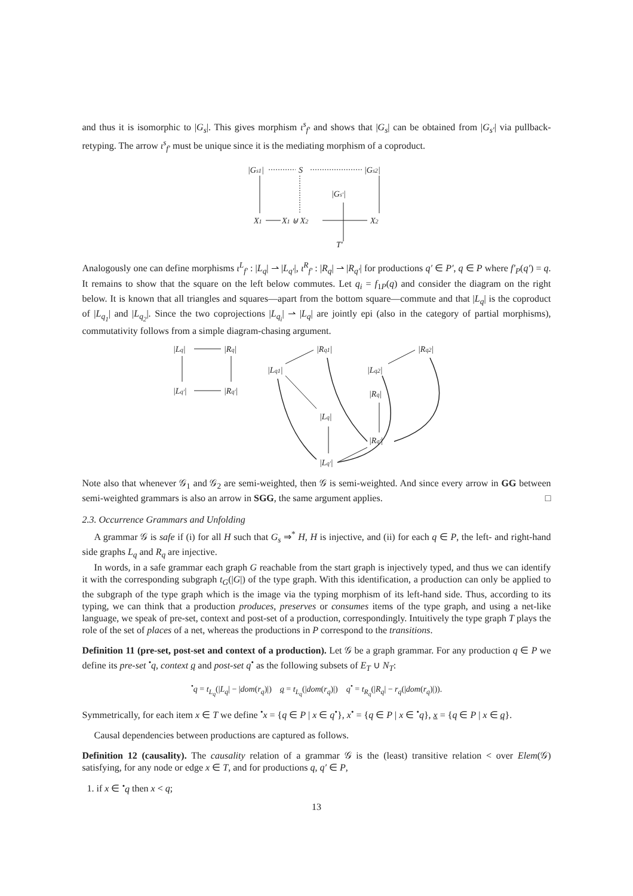and thus it is isomorphic to |G<sub>s</sub>|. This gives morphism ι<sup>s</sup><sub>f′</sub> and shows that |G<sub>s</sub>| can be obtained from |G<sub>s′</sub>| via pullback-retyping. The arrow ι<sup>s</sup><sub>f′</sub> must be unique since it is the mediating morphism of a coproduct.
|Gs1|
S
|Gs2|
|Gs′|
X1
X1 ⊎ X2
X2
T′
Analogously one can define morphisms ι<sup>L</sup><sub>f′</sub> : |L<sub>q</sub>| ⇀ |L<sub>q′</sub>|, ι<sup>R</sup><sub>f′</sub> : |R<sub>q</sub>| ⇀ |R<sub>q′</sub>| for productions q′ ∈ P′, q ∈ P where f′<sub>P</sub>(q′) = q. It remains to show that the square on the left below commutes. Let q<sub>i</sub> = f<sub>1P</sub>(q) and consider the diagram on the right below. It is known that all triangles and squares—apart from the bottom square—commute and that |L<sub>q</sub>| is the coproduct of |L<sub>q<sub>1</sub></sub>| and |L<sub>q<sub>2</sub></sub>|. Since the two coprojections |L<sub>q<sub>i</sub></sub>| ⇀ |L<sub>q</sub>| are jointly epi (also in the category of partial morphisms), commutativity follows from a simple diagram-chasing argument.
|Lq|
|Rq|
|Lq′|
|Rq′|
|Lq1|
|Rq1|
|Lq2|
|Rq2|
|Rq|
|Lq|
|Rq′|
|Lq′|
Note also that whenever 𝒢<sub>1</sub> and 𝒢<sub>2</sub> are semi-weighted, then 𝒢 is semi-weighted. And since every arrow in GG between semi-weighted grammars is also an arrow in SGG, the same argument applies. □
2.3. Occurrence Grammars and Unfolding
A grammar 𝒢 is safe if (i) for all H such that G<sub>s</sub> ⇒<sup>*</sup> H, H is injective, and (ii) for each q ∈ P, the left- and right-hand side graphs L<sub>q</sub> and R<sub>q</sub> are injective.
In words, in a safe grammar each graph G reachable from the start graph is injectively typed, and thus we can identify it with the corresponding subgraph t<sub>G</sub>(|G|) of the type graph. With this identification, a production can only be applied to the subgraph of the type graph which is the image via the typing morphism of its left-hand side. Thus, according to its typing, we can think that a production produces, preserves or consumes items of the type graph, and using a net-like language, we speak of pre-set, context and post-set of a production, correspondingly. Intuitively the type graph T plays the role of the set of places of a net, whereas the productions in P correspond to the transitions.
Definition 11 (pre-set, post-set and context of a production). Let 𝒢 be a graph grammar. For any production q ∈ P we define its pre-set <sup>•</sup>q, context q and post-set q<sup>•</sup> as the following subsets of E<sub>T</sub> ∪ N<sub>T</sub>:
<sup>•</sup>q = t<sub>L<sub>q</sub></sub>(|L<sub>q</sub>| − |dom(r<sub>q</sub>)|) q = t<sub>L<sub>q</sub></sub>(|dom(r<sub>q</sub>)|) q<sup>•</sup> = t<sub>R<sub>q</sub></sub>(|R<sub>q</sub>| − r<sub>q</sub>(|dom(r<sub>q</sub>)|)).
Symmetrically, for each item x ∈ T we define <sup>•</sup>x = {q ∈ P | x ∈ q<sup>•</sup>}, x<sup>•</sup> = {q ∈ P | x ∈ <sup>•</sup>q}, x = {q ∈ P | x ∈ q}.
Causal dependencies between productions are captured as follows.
Definition 12 (causality). The causality relation of a grammar 𝒢 is the (least) transitive relation < over Elem(𝒢) satisfying, for any node or edge x ∈ T, and for productions q, q′ ∈ P,
1. if x ∈ <sup>•</sup>q then x < q;
13